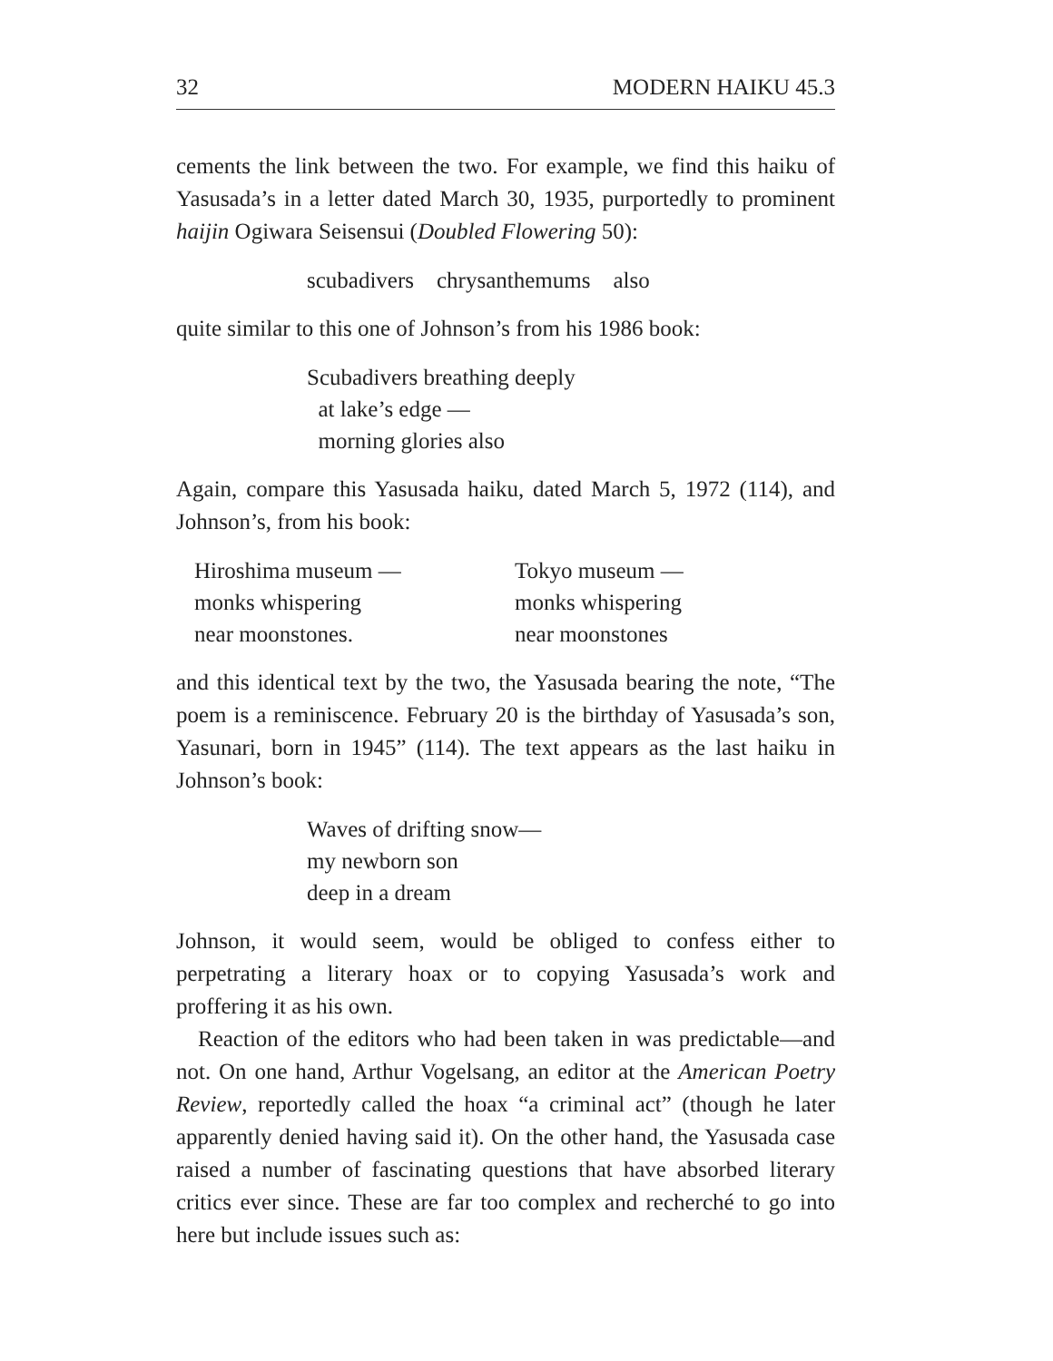32 MODERN HAIKU 45.3
cements the link between the two. For example, we find this haiku of Yasusada’s in a letter dated March 30, 1935, purportedly to prominent haijin Ogiwara Seisensui (Doubled Flowering 50):
scubadivers chrysanthemums also
quite similar to this one of Johnson’s from his 1986 book:
Scubadivers breathing deeply
at lake’s edge —
morning glories also
Again, compare this Yasusada haiku, dated March 5, 1972 (114), and Johnson’s, from his book:
Hiroshima museum —
monks whispering
near moonstones.
Tokyo museum —
monks whispering
near moonstones
and this identical text by the two, the Yasusada bearing the note, “The poem is a reminiscence. February 20 is the birthday of Yasusada’s son, Yasunari, born in 1945” (114). The text appears as the last haiku in Johnson’s book:
Waves of drifting snow—
my newborn son
deep in a dream
Johnson, it would seem, would be obliged to confess either to perpetrating a literary hoax or to copying Yasusada’s work and proffering it as his own.
Reaction of the editors who had been taken in was predictable—and not. On one hand, Arthur Vogelsang, an editor at the American Poetry Review, reportedly called the hoax “a criminal act” (though he later apparently denied having said it). On the other hand, the Yasusada case raised a number of fascinating questions that have absorbed literary critics ever since. These are far too complex and recherché to go into here but include issues such as: